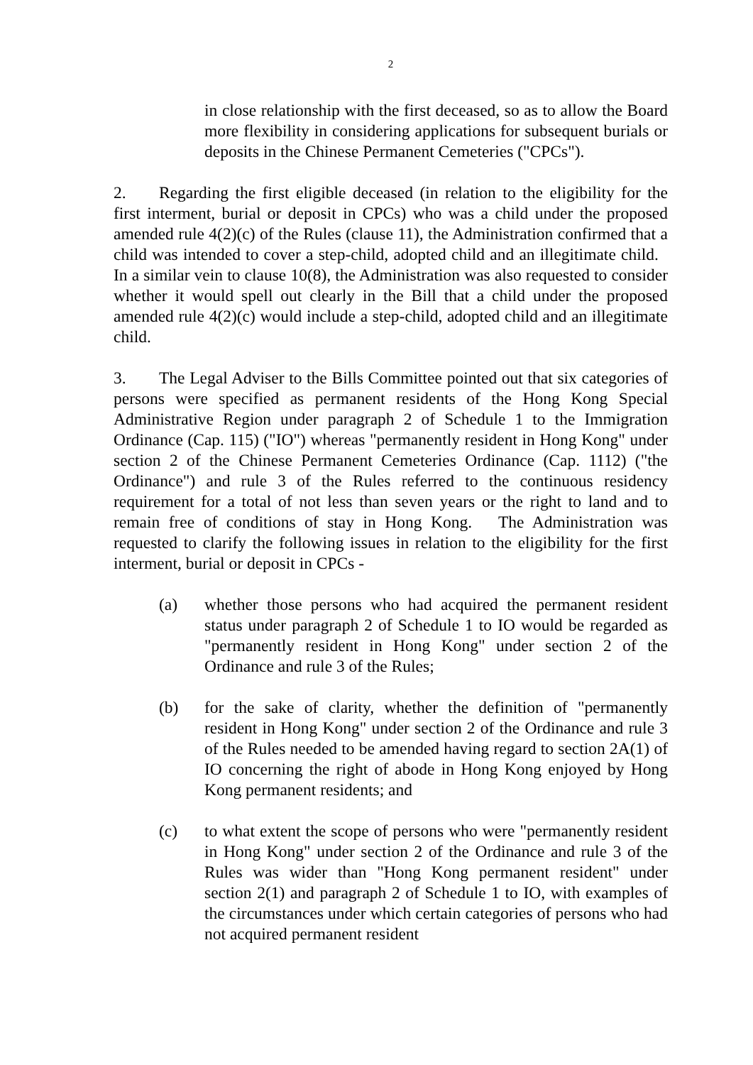2
in close relationship with the first deceased, so as to allow the Board more flexibility in considering applications for subsequent burials or deposits in the Chinese Permanent Cemeteries ("CPCs").
2. Regarding the first eligible deceased (in relation to the eligibility for the first interment, burial or deposit in CPCs) who was a child under the proposed amended rule 4(2)(c) of the Rules (clause 11), the Administration confirmed that a child was intended to cover a step-child, adopted child and an illegitimate child. In a similar vein to clause 10(8), the Administration was also requested to consider whether it would spell out clearly in the Bill that a child under the proposed amended rule 4(2)(c) would include a step-child, adopted child and an illegitimate child.
3. The Legal Adviser to the Bills Committee pointed out that six categories of persons were specified as permanent residents of the Hong Kong Special Administrative Region under paragraph 2 of Schedule 1 to the Immigration Ordinance (Cap. 115) ("IO") whereas "permanently resident in Hong Kong" under section 2 of the Chinese Permanent Cemeteries Ordinance (Cap. 1112) ("the Ordinance") and rule 3 of the Rules referred to the continuous residency requirement for a total of not less than seven years or the right to land and to remain free of conditions of stay in Hong Kong. The Administration was requested to clarify the following issues in relation to the eligibility for the first interment, burial or deposit in CPCs -
(a) whether those persons who had acquired the permanent resident status under paragraph 2 of Schedule 1 to IO would be regarded as "permanently resident in Hong Kong" under section 2 of the Ordinance and rule 3 of the Rules;
(b) for the sake of clarity, whether the definition of "permanently resident in Hong Kong" under section 2 of the Ordinance and rule 3 of the Rules needed to be amended having regard to section 2A(1) of IO concerning the right of abode in Hong Kong enjoyed by Hong Kong permanent residents; and
(c) to what extent the scope of persons who were "permanently resident in Hong Kong" under section 2 of the Ordinance and rule 3 of the Rules was wider than "Hong Kong permanent resident" under section 2(1) and paragraph 2 of Schedule 1 to IO, with examples of the circumstances under which certain categories of persons who had not acquired permanent resident